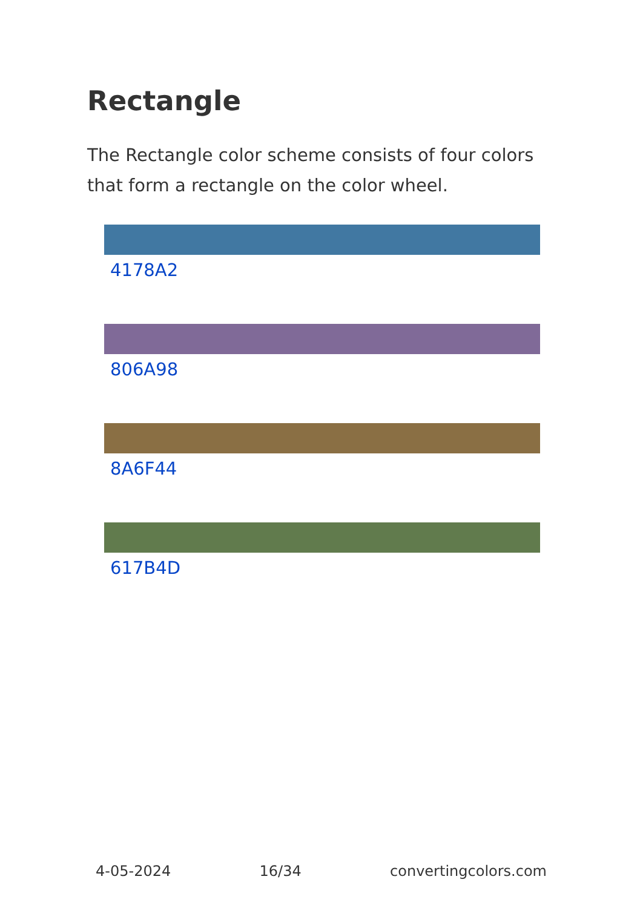Rectangle
The Rectangle color scheme consists of four colors that form a rectangle on the color wheel.
4178A2
806A98
8A6F44
617B4D
4-05-2024 16/34 convertingcolors.com